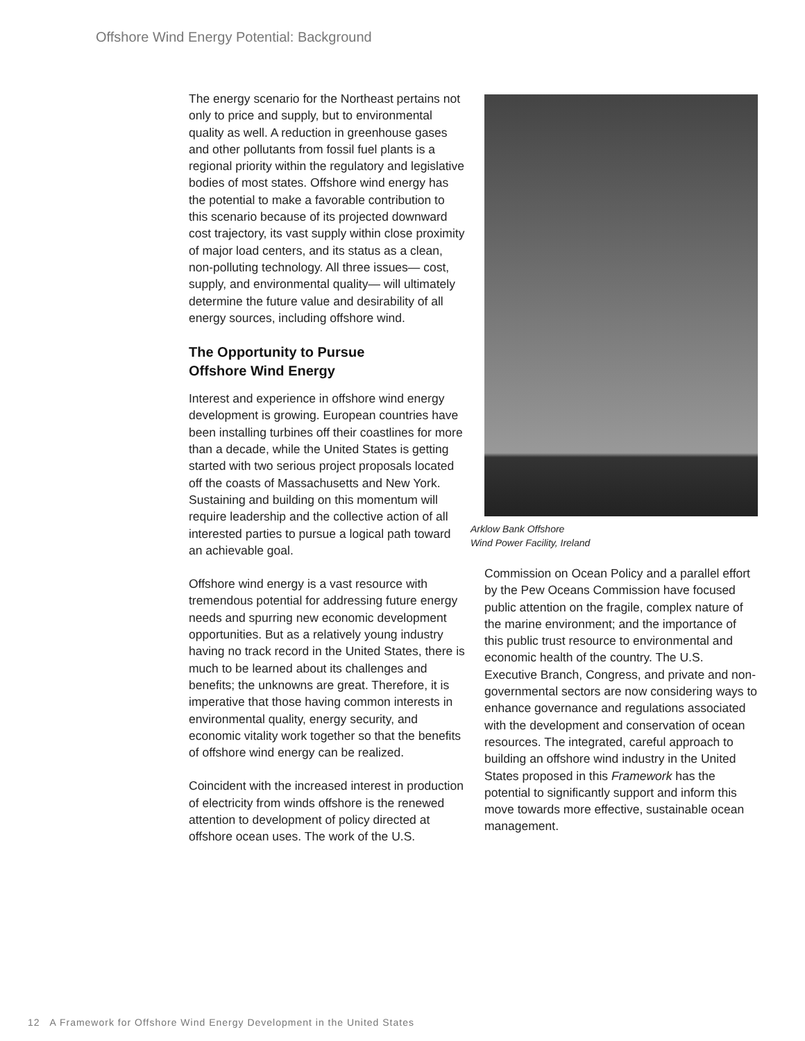Offshore Wind Energy Potential: Background
The energy scenario for the Northeast pertains not only to price and supply, but to environmental quality as well. A reduction in greenhouse gases and other pollutants from fossil fuel plants is a regional priority within the regulatory and legislative bodies of most states. Offshore wind energy has the potential to make a favorable contribution to this scenario because of its projected downward cost trajectory, its vast supply within close proximity of major load centers, and its status as a clean, non-polluting technology. All three issues— cost, supply, and environmental quality— will ultimately determine the future value and desirability of all energy sources, including offshore wind.
The Opportunity to Pursue
Offshore Wind Energy
Interest and experience in offshore wind energy development is growing. European countries have been installing turbines off their coastlines for more than a decade, while the United States is getting started with two serious project proposals located off the coasts of Massachusetts and New York. Sustaining and building on this momentum will require leadership and the collective action of all interested parties to pursue a logical path toward an achievable goal.
Offshore wind energy is a vast resource with tremendous potential for addressing future energy needs and spurring new economic development opportunities. But as a relatively young industry having no track record in the United States, there is much to be learned about its challenges and benefits; the unknowns are great. Therefore, it is imperative that those having common interests in environmental quality, energy security, and economic vitality work together so that the benefits of offshore wind energy can be realized.
Coincident with the increased interest in production of electricity from winds offshore is the renewed attention to development of policy directed at offshore ocean uses. The work of the U.S.
Arklow Bank Offshore
Wind Power Facility, Ireland
Commission on Ocean Policy and a parallel effort by the Pew Oceans Commission have focused public attention on the fragile, complex nature of the marine environment; and the importance of this public trust resource to environmental and economic health of the country. The U.S. Executive Branch, Congress, and private and non-governmental sectors are now considering ways to enhance governance and regulations associated with the development and conservation of ocean resources. The integrated, careful approach to building an offshore wind industry in the United States proposed in this Framework has the potential to significantly support and inform this move towards more effective, sustainable ocean management.
12 A Framework for Offshore Wind Energy Development in the United States